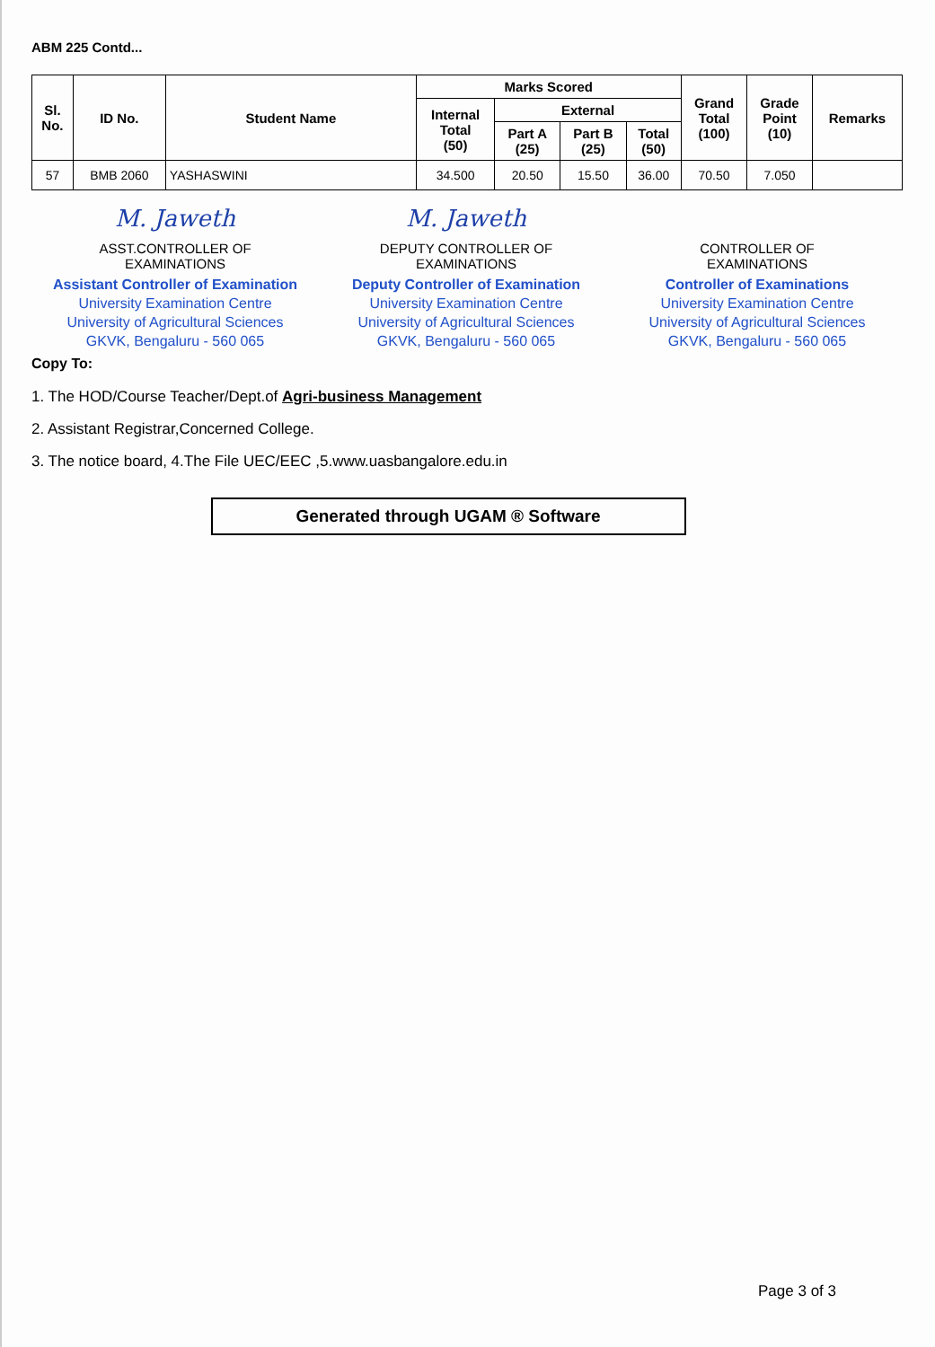ABM 225 Contd...
| Sl. No. | ID No. | Student Name | Marks Scored | | | | Grand Total (100) | Grade Point (10) | Remarks |
| --- | --- | --- | --- | --- | --- | --- | --- | --- | --- |
| | | | Internal Total (50) | External | | | | | |
| | | | | Part A (25) | Part B (25) | Total (50) | | | |
| 57 | BMB 2060 | YASHASWINI | 34.500 | 20.50 | 15.50 | 36.00 | 70.50 | 7.050 | |
M. Jaweth
ASST.CONTROLLER OF
EXAMINATIONS
Assistant Controller of Examination
University Examination Centre
University of Agricultural Sciences
GKVK, Bengaluru - 560 065
M. Jaweth
DEPUTY CONTROLLER OF
EXAMINATIONS
Deputy Controller of Examination
University Examination Centre
University of Agricultural Sciences
GKVK, Bengaluru - 560 065
CONTROLLER OF
EXAMINATIONS
Controller of Examinations
University Examination Centre
University of Agricultural Sciences
GKVK, Bengaluru - 560 065
Copy To:
1. The HOD/Course Teacher/Dept.of Agri-business Management
2. Assistant Registrar,Concerned College.
3. The notice board, 4.The File UEC/EEC ,5.www.uasbangalore.edu.in
Generated through UGAM ® Software
Page 3 of 3